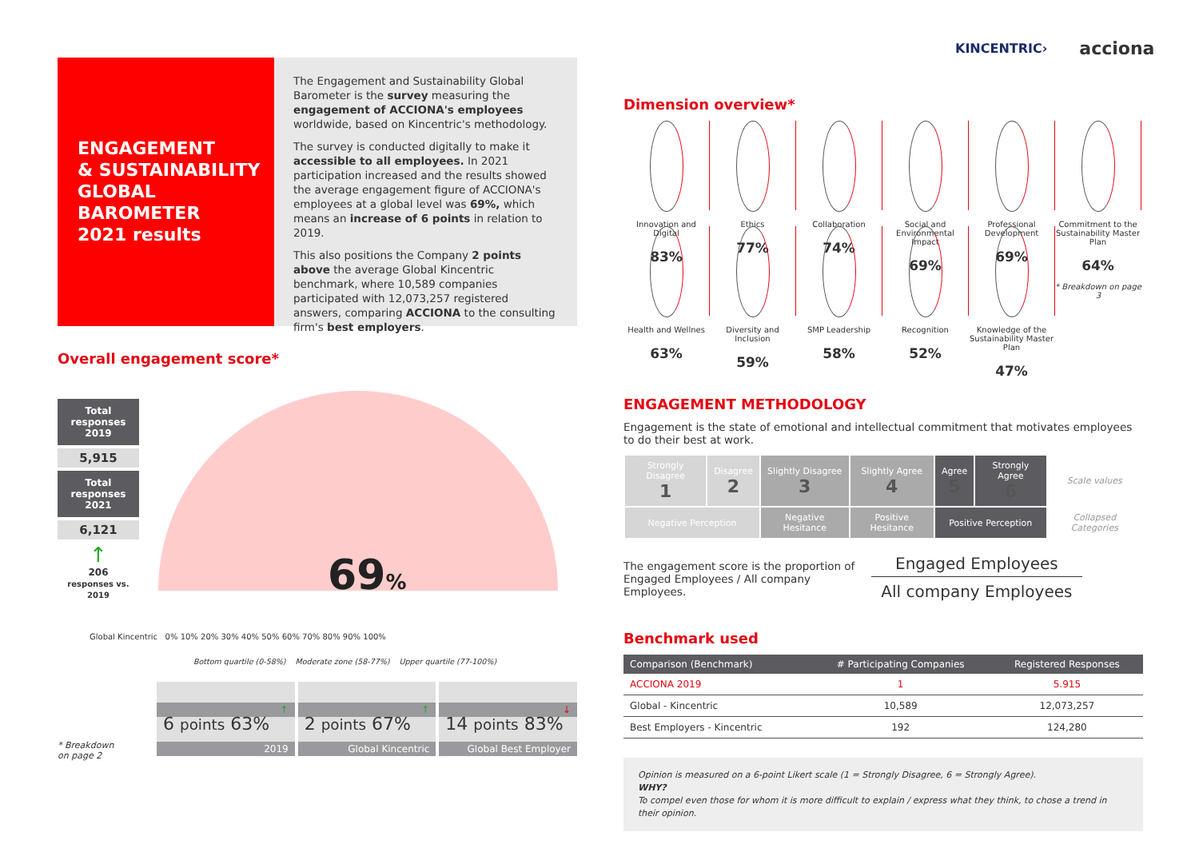KINCENTRIC› acciona
ENGAGEMENT
& SUSTAINABILITY
GLOBAL
BAROMETER
2021 results
The Engagement and Sustainability Global Barometer is the survey measuring the engagement of ACCIONA's employees worldwide, based on Kincentric's methodology.
The survey is conducted digitally to make it accessible to all employees. In 2021 participation increased and the results showed the average engagement figure of ACCIONA's employees at a global level was 69%, which means an increase of 6 points in relation to 2019.
This also positions the Company 2 points above the average Global Kincentric benchmark, where 10,589 companies participated with 12,073,257 registered answers, comparing ACCIONA to the consulting firm's best employers.
Overall engagement score*
Total responses 2019
5,915
Total responses 2021
6,121
↑
206
responses vs. 2019
69%
Global Kincentric 0% 10% 20% 30% 40% 50% 60% 70% 80% 90% 100%
Bottom quartile (0-58%) Moderate zone (58-77%) Upper quartile (77-100%)
↑
6 points 63%
2019
↑
2 points 67%
Global Kincentric
↓
14 points 83%
Global Best Employer
* Breakdown
on page 2
Dimension overview*
Innovation and Digital
83%
Ethics
77%
Collaboration
74%
Social and Environmental Impact
69%
Professional Development
69%
Commitment to the Sustainability Master Plan
64%
Health and Wellnes
63%
Diversity and Inclusion
59%
SMP Leadership
58%
Recognition
52%
Knowledge of the Sustainability Master Plan
47%
* Breakdown on page 3
ENGAGEMENT METHODOLOGY
Engagement is the state of emotional and intellectual commitment that motivates employees to do their best at work.
| Strongly Disagree 1 | Disagree 2 | Slightly Disagree 3 | Slightly Agree 4 | Agree 5 | Strongly Agree 6 | Scale values |
| Negative Perception | | Negative Hesitance | Positive Hesitance | Positive Perception | | Collapsed Categories |
The engagement score is the proportion of Engaged Employees / All company Employees.
Engaged Employees
All company Employees
Benchmark used
| Comparison (Benchmark) | # Participating Companies | Registered Responses |
| --- | --- | --- |
| ACCIONA 2019 | 1 | 5.915 |
| Global - Kincentric | 10,589 | 12,073,257 |
| Best Employers - Kincentric | 192 | 124,280 |
Opinion is measured on a 6-point Likert scale (1 = Strongly Disagree, 6 = Strongly Agree).
WHY?
To compel even those for whom it is more difficult to explain / express what they think, to chose a trend in their opinion.